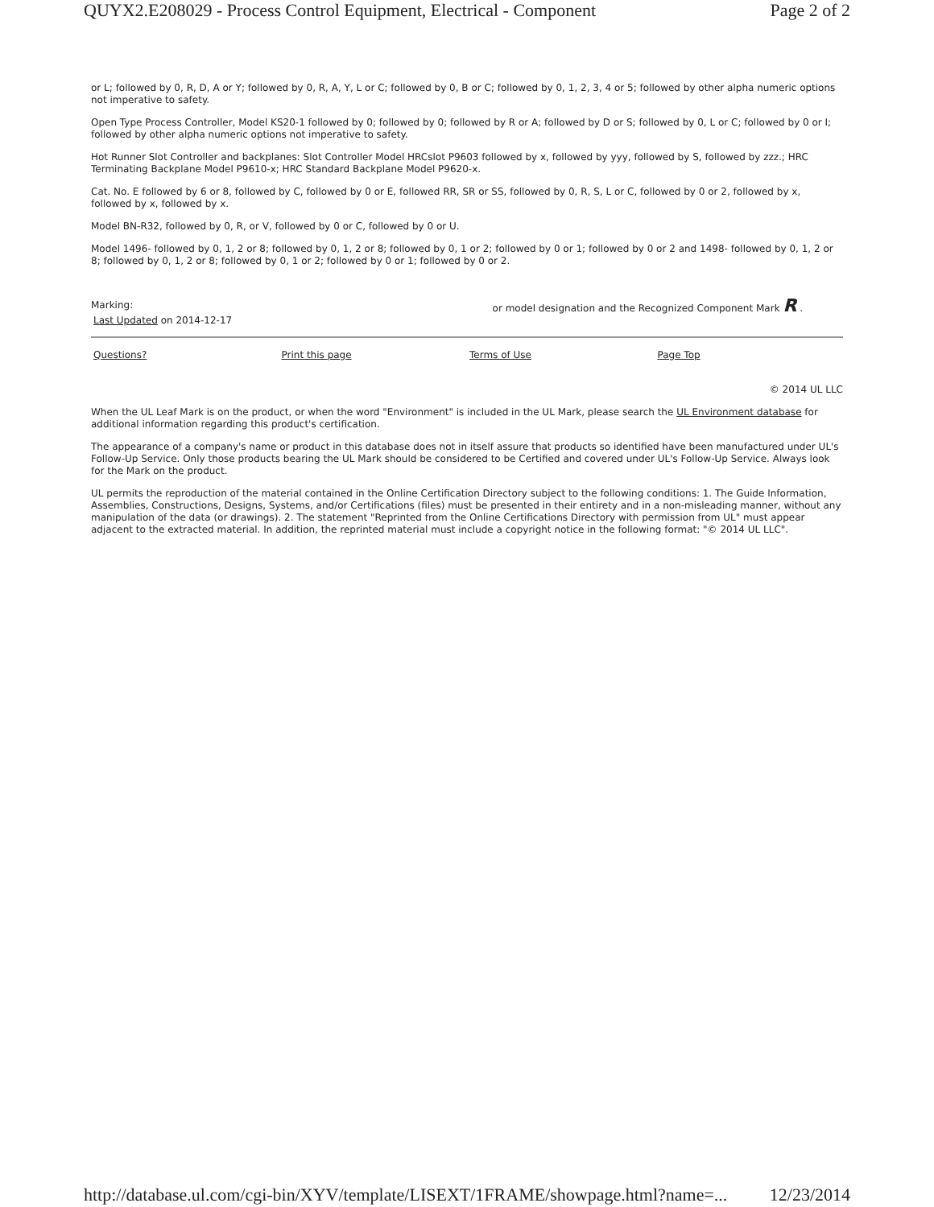QUYX2.E208029 - Process Control Equipment, Electrical - Component Page 2 of 2
or L; followed by 0, R, D, A or Y; followed by 0, R, A, Y, L or C; followed by 0, B or C; followed by 0, 1, 2, 3, 4 or 5; followed by other alpha numeric options not imperative to safety.
Open Type Process Controller, Model KS20-1 followed by 0; followed by 0; followed by R or A; followed by D or S; followed by 0, L or C; followed by 0 or I; followed by other alpha numeric options not imperative to safety.
Hot Runner Slot Controller and backplanes: Slot Controller Model HRCslot P9603 followed by x, followed by yyy, followed by S, followed by zzz.; HRC Terminating Backplane Model P9610-x; HRC Standard Backplane Model P9620-x.
Cat. No. E followed by 6 or 8, followed by C, followed by 0 or E, followed RR, SR or SS, followed by 0, R, S, L or C, followed by 0 or 2, followed by x, followed by x, followed by x.
Model BN-R32, followed by 0, R, or V, followed by 0 or C, followed by 0 or U.
Model 1496- followed by 0, 1, 2 or 8; followed by 0, 1, 2 or 8; followed by 0, 1 or 2; followed by 0 or 1; followed by 0 or 2 and 1498- followed by 0, 1, 2 or 8; followed by 0, 1, 2 or 8; followed by 0, 1 or 2; followed by 0 or 1; followed by 0 or 2.
Marking: or model designation and the Recognized Component Mark R .
Last Updated on 2014-12-17
| Questions? | Print this page | Terms of Use | Page Top |
© 2014 UL LLC
When the UL Leaf Mark is on the product, or when the word "Environment" is included in the UL Mark, please search the UL Environment database for additional information regarding this product's certification.
The appearance of a company's name or product in this database does not in itself assure that products so identified have been manufactured under UL's Follow-Up Service. Only those products bearing the UL Mark should be considered to be Certified and covered under UL's Follow-Up Service. Always look for the Mark on the product.
UL permits the reproduction of the material contained in the Online Certification Directory subject to the following conditions: 1. The Guide Information, Assemblies, Constructions, Designs, Systems, and/or Certifications (files) must be presented in their entirety and in a non-misleading manner, without any manipulation of the data (or drawings). 2. The statement "Reprinted from the Online Certifications Directory with permission from UL" must appear adjacent to the extracted material. In addition, the reprinted material must include a copyright notice in the following format: "© 2014 UL LLC".
http://database.ul.com/cgi-bin/XYV/template/LISEXT/1FRAME/showpage.html?name=... 12/23/2014